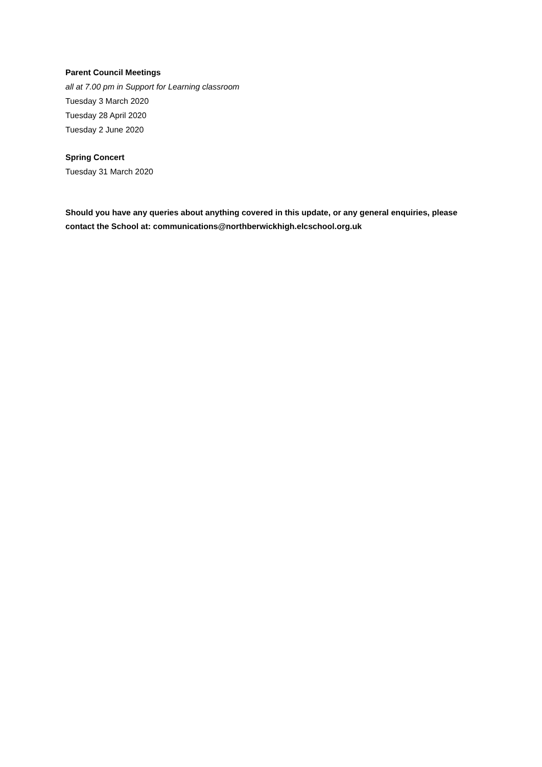Parent Council Meetings
all at 7.00 pm in Support for Learning classroom
Tuesday 3 March 2020
Tuesday 28 April 2020
Tuesday 2 June 2020
Spring Concert
Tuesday 31 March 2020
Should you have any queries about anything covered in this update, or any general enquiries, please contact the School at: communications@northberwickhigh.elcschool.org.uk